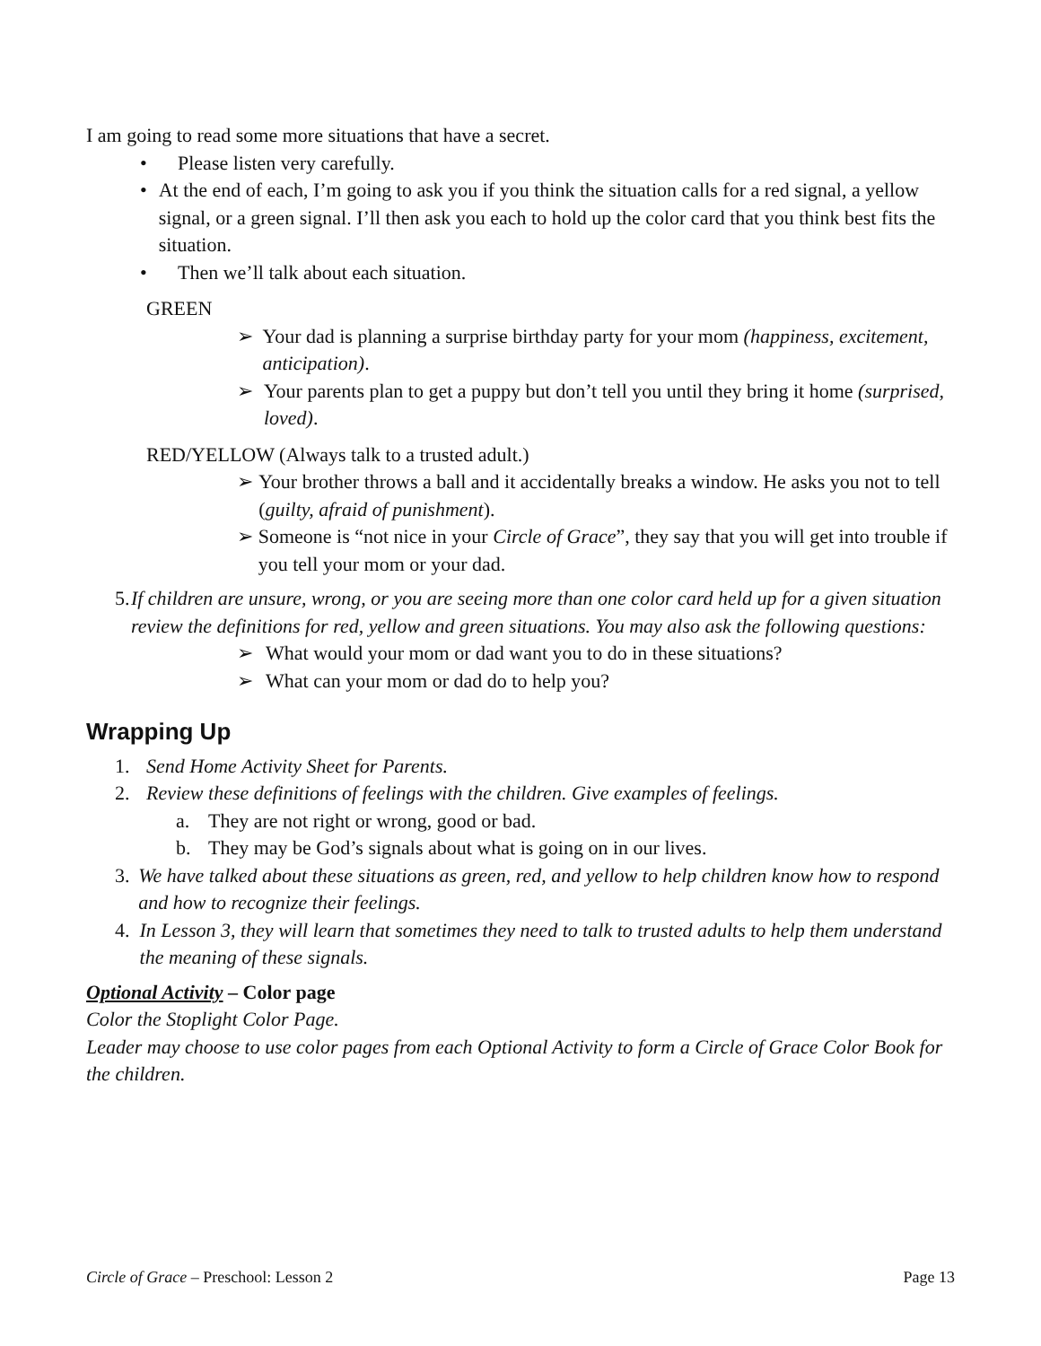I am going to read some more situations that have a secret.
• Please listen very carefully.
• At the end of each, I’m going to ask you if you think the situation calls for a red signal, a yellow signal, or a green signal. I’ll then ask you each to hold up the color card that you think best fits the situation.
• Then we’ll talk about each situation.
GREEN
➢ Your dad is planning a surprise birthday party for your mom (happiness, excitement, anticipation).
➢ Your parents plan to get a puppy but don’t tell you until they bring it home (surprised, loved).
RED/YELLOW (Always talk to a trusted adult.)
➢ Your brother throws a ball and it accidentally breaks a window. He asks you not to tell (guilty, afraid of punishment).
➢ Someone is “not nice in your Circle of Grace”, they say that you will get into trouble if you tell your mom or your dad.
5. If children are unsure, wrong, or you are seeing more than one color card held up for a given situation review the definitions for red, yellow and green situations. You may also ask the following questions:
➢ What would your mom or dad want you to do in these situations?
➢ What can your mom or dad do to help you?
Wrapping Up
1. Send Home Activity Sheet for Parents.
2. Review these definitions of feelings with the children. Give examples of feelings.
a. They are not right or wrong, good or bad.
b. They may be God’s signals about what is going on in our lives.
3. We have talked about these situations as green, red, and yellow to help children know how to respond and how to recognize their feelings.
4. In Lesson 3, they will learn that sometimes they need to talk to trusted adults to help them understand the meaning of these signals.
Optional Activity – Color page
Color the Stoplight Color Page.
Leader may choose to use color pages from each Optional Activity to form a Circle of Grace Color Book for the children.
Circle of Grace – Preschool: Lesson 2 Page 13